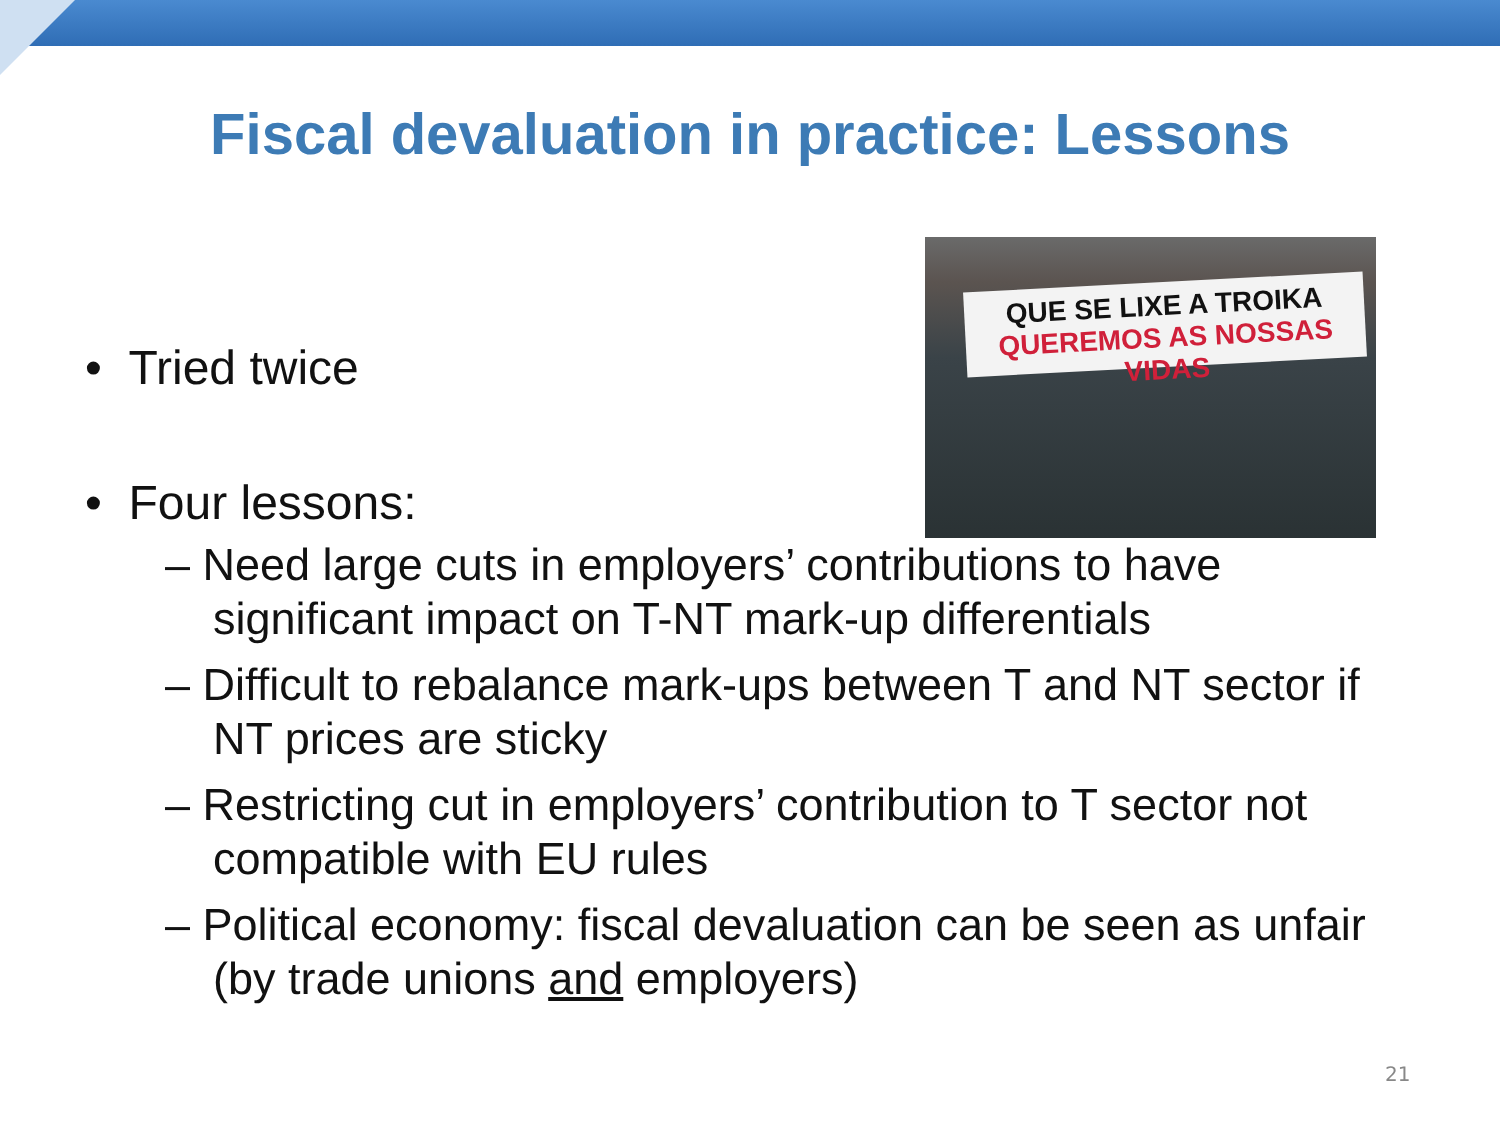Fiscal devaluation in practice: Lessons
QUE SE LIXE A TROIKA
QUEREMOS AS NOSSAS VIDAS
• Tried twice
• Four lessons:
– Need large cuts in employers’ contributions to have significant impact on T-NT mark-up differentials
– Difficult to rebalance mark-ups between T and NT sector if NT prices are sticky
– Restricting cut in employers’ contribution to T sector not compatible with EU rules
– Political economy: fiscal devaluation can be seen as unfair (by trade unions and employers)
21